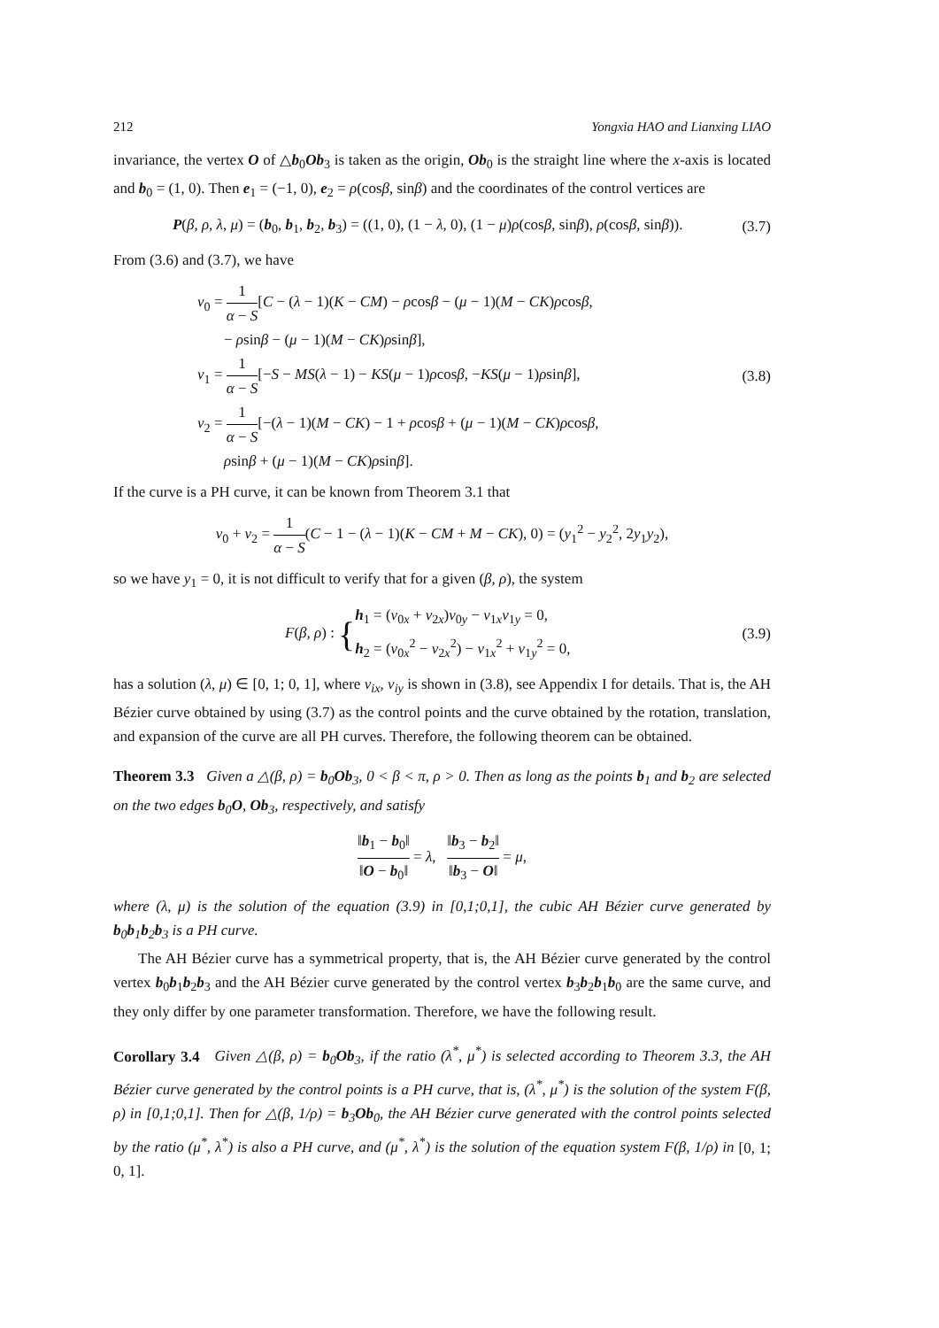212 Yongxia HAO and Lianxing LIAO
invariance, the vertex O of △b<sub>0</sub>Ob<sub>3</sub> is taken as the origin, Ob<sub>0</sub> is the straight line where the x-axis is located and b<sub>0</sub> = (1, 0). Then e<sub>1</sub> = (−1, 0), e<sub>2</sub> = ρ(cosβ, sinβ) and the coordinates of the control vertices are
P(β, ρ, λ, μ) = (b<sub>0</sub>, b<sub>1</sub>, b<sub>2</sub>, b<sub>3</sub>) = ((1, 0), (1 − λ, 0), (1 − μ)ρ(cosβ, sinβ), ρ(cosβ, sinβ)). (3.7)
From (3.6) and (3.7), we have
v<sub>0</sub> = 1 α − S[C − (λ − 1)(K − CM) − ρcosβ − (μ − 1)(M − CK)ρcosβ,
− ρsinβ − (μ − 1)(M − CK)ρsinβ],
v<sub>1</sub> = 1 α − S[−S − MS(λ − 1) − KS(μ − 1)ρcosβ, −KS(μ − 1)ρsinβ],
v<sub>2</sub> = 1 α − S[−(λ − 1)(M − CK) − 1 + ρcosβ + (μ − 1)(M − CK)ρcosβ,
ρsinβ + (μ − 1)(M − CK)ρsinβ].
(3.8)
If the curve is a PH curve, it can be known from Theorem 3.1 that
v<sub>0</sub> + v<sub>2</sub> = 1 α − S(C − 1 − (λ − 1)(K − CM + M − CK), 0) = (y<sub>1</sub><sup>2</sup> − y<sub>2</sub><sup>2</sup>, 2y<sub>1</sub>y<sub>2</sub>),
so we have y<sub>1</sub> = 0, it is not difficult to verify that for a given (β, ρ), the system
F(β, ρ) : {h<sub>1</sub> = (v<sub>0x</sub> + v<sub>2x</sub>)v<sub>0y</sub> − v<sub>1x</sub>v<sub>1y</sub> = 0, h<sub>2</sub> = (v<sub>0x</sub><sup>2</sup> − v<sub>2x</sub><sup>2</sup>) − v<sub>1x</sub><sup>2</sup> + v<sub>1y</sub><sup>2</sup> = 0, (3.9)
has a solution (λ, μ) ∈ [0, 1; 0, 1], where v<sub>ix</sub>, v<sub>iy</sub> is shown in (3.8), see Appendix I for details. That is, the AH Bézier curve obtained by using (3.7) as the control points and the curve obtained by the rotation, translation, and expansion of the curve are all PH curves. Therefore, the following theorem can be obtained.
Theorem 3.3 Given a △(β, ρ) = b<sub>0</sub>Ob<sub>3</sub>, 0 < β < π, ρ > 0. Then as long as the points b<sub>1</sub> and b<sub>2</sub> are selected on the two edges b<sub>0</sub>O, Ob<sub>3</sub>, respectively, and satisfy
‖b<sub>1</sub> − b<sub>0</sub>‖ ‖O − b<sub>0</sub>‖ = λ, ‖b<sub>3</sub> − b<sub>2</sub>‖ ‖b<sub>3</sub> − O‖ = μ,
where (λ, μ) is the solution of the equation (3.9) in [0,1;0,1], the cubic AH Bézier curve generated by b<sub>0</sub>b<sub>1</sub>b<sub>2</sub>b<sub>3</sub> is a PH curve.
The AH Bézier curve has a symmetrical property, that is, the AH Bézier curve generated by the control vertex b<sub>0</sub>b<sub>1</sub>b<sub>2</sub>b<sub>3</sub> and the AH Bézier curve generated by the control vertex b<sub>3</sub>b<sub>2</sub>b<sub>1</sub>b<sub>0</sub> are the same curve, and they only differ by one parameter transformation. Therefore, we have the following result.
Corollary 3.4 Given △(β, ρ) = b<sub>0</sub>Ob<sub>3</sub>, if the ratio (λ<sup>*</sup>, μ<sup>*</sup>) is selected according to Theorem 3.3, the AH Bézier curve generated by the control points is a PH curve, that is, (λ<sup>*</sup>, μ<sup>*</sup>) is the solution of the system F(β, ρ) in [0,1;0,1]. Then for △(β, 1/ρ) = b<sub>3</sub>Ob<sub>0</sub>, the AH Bézier curve generated with the control points selected by the ratio (μ<sup>*</sup>, λ<sup>*</sup>) is also a PH curve, and (μ<sup>*</sup>, λ<sup>*</sup>) is the solution of the equation system F(β, 1/ρ) in [0, 1; 0, 1].